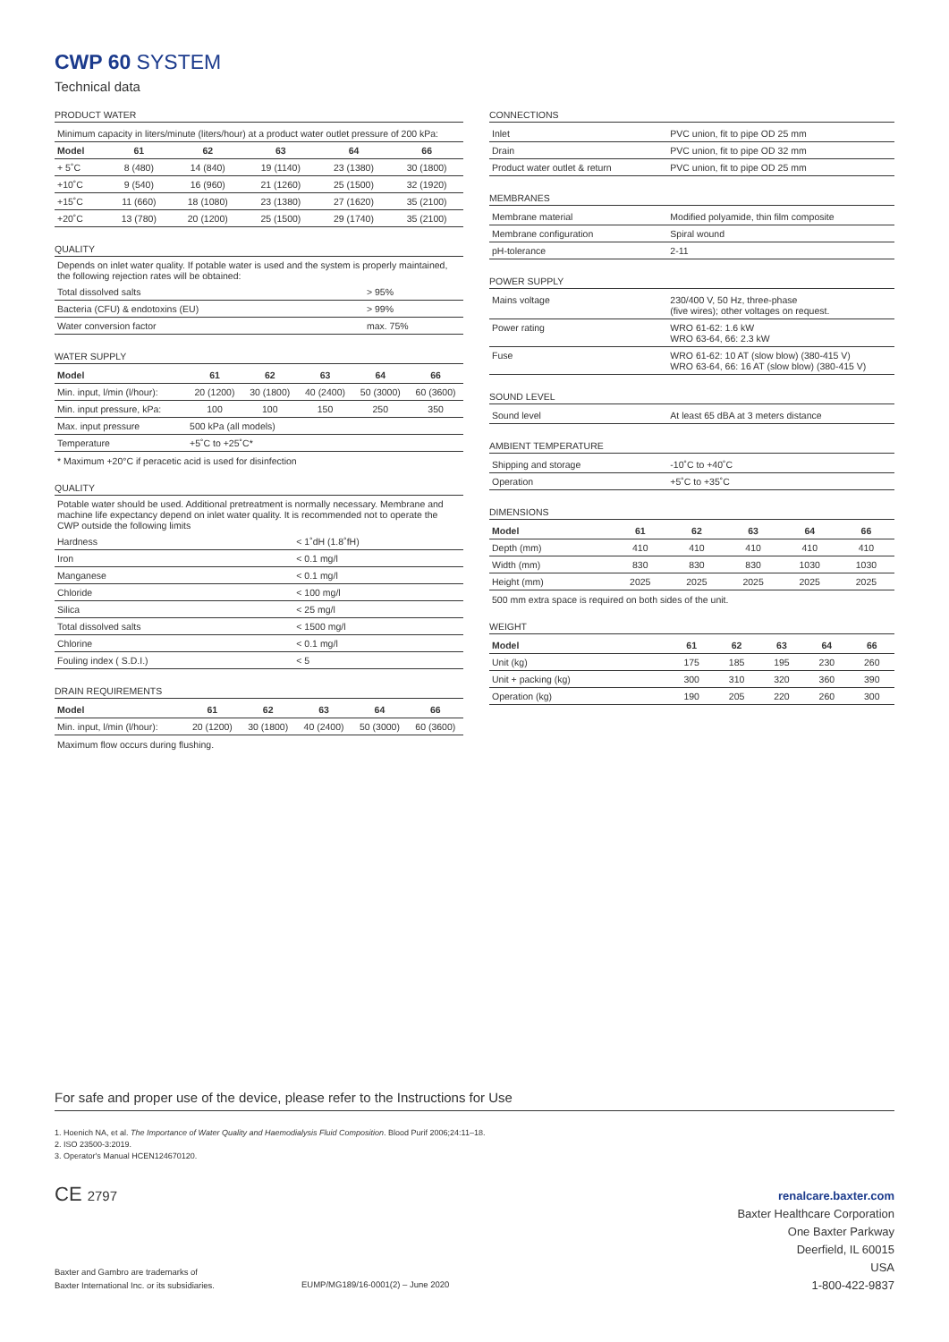CWP 60 SYSTEM
Technical data
PRODUCT WATER
| Minimum capacity in liters/minute (liters/hour) at a product water outlet pressure of 200 kPa: | | | | | |
| Model | 61 | 62 | 63 | 64 | 66 |
| + 5˚C | 8 (480) | 14 (840) | 19 (1140) | 23 (1380) | 30 (1800) |
| +10˚C | 9 (540) | 16 (960) | 21 (1260) | 25 (1500) | 32 (1920) |
| +15˚C | 11 (660) | 18 (1080) | 23 (1380) | 27 (1620) | 35 (2100) |
| +20˚C | 13 (780) | 20 (1200) | 25 (1500) | 29 (1740) | 35 (2100) |
QUALITY
Depends on inlet water quality. If potable water is used and the system is properly maintained, the following rejection rates will be obtained:
| Total dissolved salts | > 95% |
| Bacteria (CFU) & endotoxins (EU) | > 99% |
| Water conversion factor | max. 75% |
WATER SUPPLY
| Model | 61 | 62 | 63 | 64 | 66 |
| --- | --- | --- | --- | --- | --- |
| Min. input, l/min (l/hour): | 20 (1200) | 30 (1800) | 40 (2400) | 50 (3000) | 60 (3600) |
| Min. input pressure, kPa: | 100 | 100 | 150 | 250 | 350 |
| Max. input pressure | 500 kPa (all models) | | | | |
| Temperature | +5˚C to +25˚C* | | | | |
* Maximum +20°C if peracetic acid is used for disinfection
QUALITY
Potable water should be used. Additional pretreatment is normally necessary. Membrane and machine life expectancy depend on inlet water quality. It is recommended not to operate the CWP outside the following limits
| Hardness | < 1˚dH (1.8˚fH) |
| Iron | < 0.1 mg/l |
| Manganese | < 0.1 mg/l |
| Chloride | < 100 mg/l |
| Silica | < 25 mg/l |
| Total dissolved salts | < 1500 mg/l |
| Chlorine | < 0.1 mg/l |
| Fouling index ( S.D.I.) | < 5 |
DRAIN REQUIREMENTS
| Model | 61 | 62 | 63 | 64 | 66 |
| --- | --- | --- | --- | --- | --- |
| Min. input, l/min (l/hour): | 20 (1200) | 30 (1800) | 40 (2400) | 50 (3000) | 60 (3600) |
Maximum flow occurs during flushing.
CONNECTIONS
| Inlet | PVC union, fit to pipe OD 25 mm |
| Drain | PVC union, fit to pipe OD 32 mm |
| Product water outlet & return | PVC union, fit to pipe OD 25 mm |
MEMBRANES
| Membrane material | Modified polyamide, thin film composite |
| Membrane configuration | Spiral wound |
| pH-tolerance | 2-11 |
POWER SUPPLY
| Mains voltage | 230/400 V, 50 Hz, three-phase (five wires); other voltages on request. |
| Power rating | WRO 61-62: 1.6 kW WRO 63-64, 66: 2.3 kW |
| Fuse | WRO 61-62: 10 AT (slow blow) (380-415 V) WRO 63-64, 66: 16 AT (slow blow) (380-415 V) |
SOUND LEVEL
| Sound level | At least 65 dBA at 3 meters distance |
AMBIENT TEMPERATURE
| Shipping and storage | -10˚C to +40˚C |
| Operation | +5˚C to +35˚C |
DIMENSIONS
| Model | 61 | 62 | 63 | 64 | 66 |
| --- | --- | --- | --- | --- | --- |
| Depth (mm) | 410 | 410 | 410 | 410 | 410 |
| Width (mm) | 830 | 830 | 830 | 1030 | 1030 |
| Height (mm) | 2025 | 2025 | 2025 | 2025 | 2025 |
500 mm extra space is required on both sides of the unit.
WEIGHT
| Model | 61 | 62 | 63 | 64 | 66 |
| --- | --- | --- | --- | --- | --- |
| Unit (kg) | 175 | 185 | 195 | 230 | 260 |
| Unit + packing (kg) | 300 | 310 | 320 | 360 | 390 |
| Operation (kg) | 190 | 205 | 220 | 260 | 300 |
For safe and proper use of the device, please refer to the Instructions for Use
1. Hoenich NA, et al. The Importance of Water Quality and Haemodialysis Fluid Composition. Blood Purif 2006;24:11–18.
2. ISO 23500-3:2019.
3. Operator's Manual HCEN124670120.
CE 2797
Baxter and Gambro are trademarks of
Baxter International Inc. or its subsidiaries.
EUMP/MG189/16-0001(2) – June 2020
renalcare.baxter.com
Baxter Healthcare Corporation
One Baxter Parkway
Deerfield, IL 60015
USA
1-800-422-9837